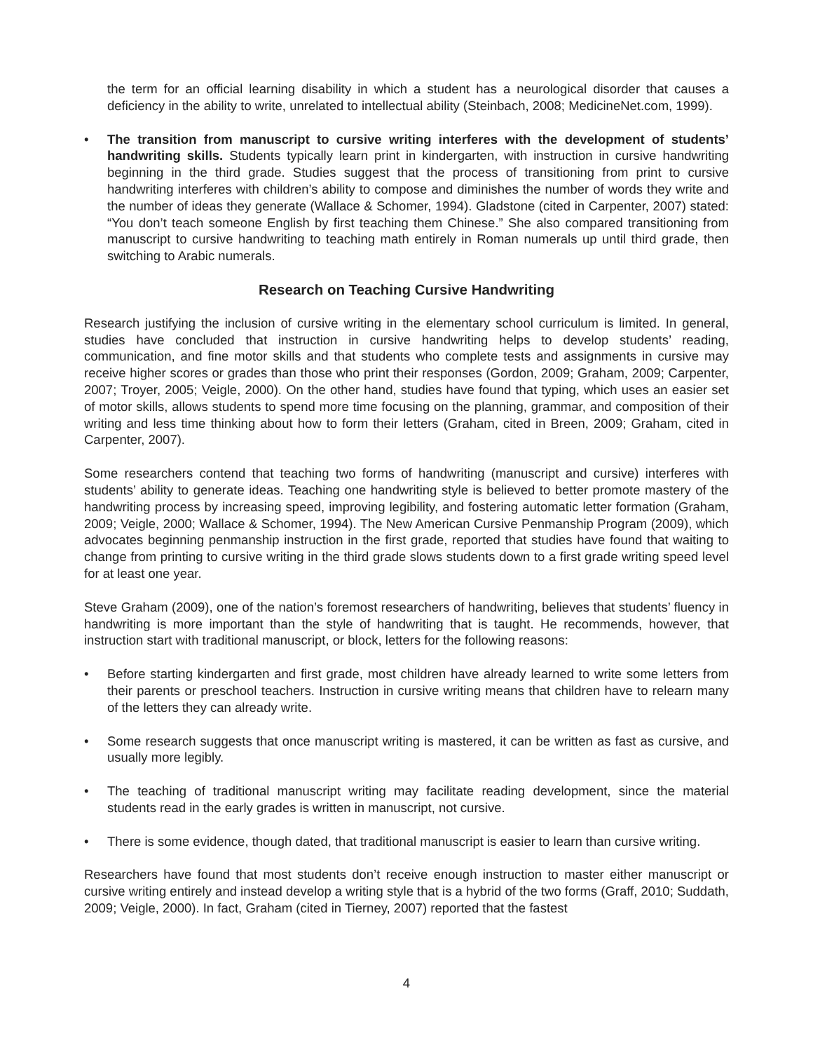the term for an official learning disability in which a student has a neurological disorder that causes a deficiency in the ability to write, unrelated to intellectual ability (Steinbach, 2008; MedicineNet.com, 1999).
• The transition from manuscript to cursive writing interferes with the development of students’ handwriting skills. Students typically learn print in kindergarten, with instruction in cursive handwriting beginning in the third grade. Studies suggest that the process of transitioning from print to cursive handwriting interferes with children’s ability to compose and diminishes the number of words they write and the number of ideas they generate (Wallace & Schomer, 1994). Gladstone (cited in Carpenter, 2007) stated: “You don’t teach someone English by first teaching them Chinese.” She also compared transitioning from manuscript to cursive handwriting to teaching math entirely in Roman numerals up until third grade, then switching to Arabic numerals.
Research on Teaching Cursive Handwriting
Research justifying the inclusion of cursive writing in the elementary school curriculum is limited. In general, studies have concluded that instruction in cursive handwriting helps to develop students’ reading, communication, and fine motor skills and that students who complete tests and assignments in cursive may receive higher scores or grades than those who print their responses (Gordon, 2009; Graham, 2009; Carpenter, 2007; Troyer, 2005; Veigle, 2000). On the other hand, studies have found that typing, which uses an easier set of motor skills, allows students to spend more time focusing on the planning, grammar, and composition of their writing and less time thinking about how to form their letters (Graham, cited in Breen, 2009; Graham, cited in Carpenter, 2007).
Some researchers contend that teaching two forms of handwriting (manuscript and cursive) interferes with students’ ability to generate ideas. Teaching one handwriting style is believed to better promote mastery of the handwriting process by increasing speed, improving legibility, and fostering automatic letter formation (Graham, 2009; Veigle, 2000; Wallace & Schomer, 1994). The New American Cursive Penmanship Program (2009), which advocates beginning penmanship instruction in the first grade, reported that studies have found that waiting to change from printing to cursive writing in the third grade slows students down to a first grade writing speed level for at least one year.
Steve Graham (2009), one of the nation’s foremost researchers of handwriting, believes that students’ fluency in handwriting is more important than the style of handwriting that is taught. He recommends, however, that instruction start with traditional manuscript, or block, letters for the following reasons:
• Before starting kindergarten and first grade, most children have already learned to write some letters from their parents or preschool teachers. Instruction in cursive writing means that children have to relearn many of the letters they can already write.
• Some research suggests that once manuscript writing is mastered, it can be written as fast as cursive, and usually more legibly.
• The teaching of traditional manuscript writing may facilitate reading development, since the material students read in the early grades is written in manuscript, not cursive.
• There is some evidence, though dated, that traditional manuscript is easier to learn than cursive writing.
Researchers have found that most students don’t receive enough instruction to master either manuscript or cursive writing entirely and instead develop a writing style that is a hybrid of the two forms (Graff, 2010; Suddath, 2009; Veigle, 2000). In fact, Graham (cited in Tierney, 2007) reported that the fastest
4